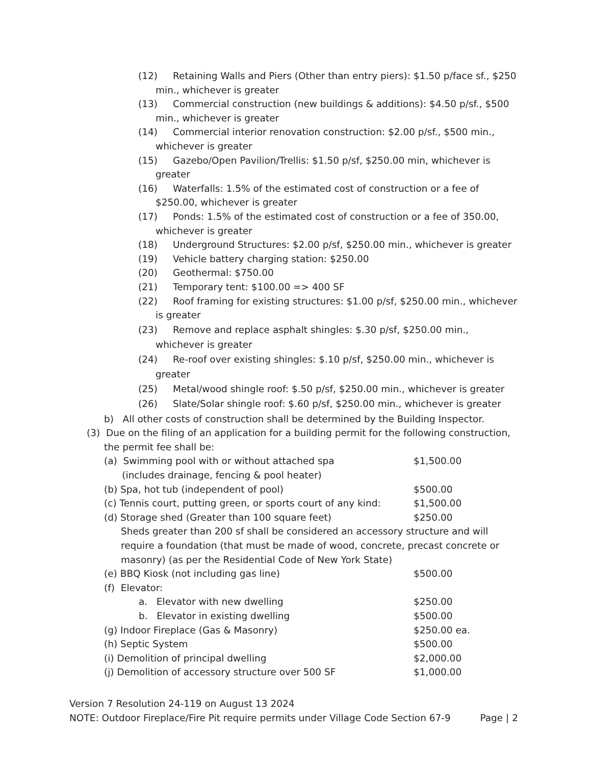(12) Retaining Walls and Piers (Other than entry piers): $1.50 p/face sf., $250 min., whichever is greater
(13) Commercial construction (new buildings & additions): $4.50 p/sf., $500 min., whichever is greater
(14) Commercial interior renovation construction: $2.00 p/sf., $500 min., whichever is greater
(15) Gazebo/Open Pavilion/Trellis: $1.50 p/sf, $250.00 min, whichever is greater
(16) Waterfalls: 1.5% of the estimated cost of construction or a fee of $250.00, whichever is greater
(17) Ponds: 1.5% of the estimated cost of construction or a fee of 350.00, whichever is greater
(18) Underground Structures: $2.00 p/sf, $250.00 min., whichever is greater
(19) Vehicle battery charging station: $250.00
(20) Geothermal: $750.00
(21) Temporary tent: $100.00 => 400 SF
(22) Roof framing for existing structures: $1.00 p/sf, $250.00 min., whichever is greater
(23) Remove and replace asphalt shingles: $.30 p/sf, $250.00 min., whichever is greater
(24) Re-roof over existing shingles: $.10 p/sf, $250.00 min., whichever is greater
(25) Metal/wood shingle roof: $.50 p/sf, $250.00 min., whichever is greater
(26) Slate/Solar shingle roof: $.60 p/sf, $250.00 min., whichever is greater
b) All other costs of construction shall be determined by the Building Inspector.
(3) Due on the filing of an application for a building permit for the following construction, the permit fee shall be:
(a) Swimming pool with or without attached spa
(includes drainage, fencing & pool heater) $1,500.00
(b) Spa, hot tub (independent of pool) $500.00
(c) Tennis court, putting green, or sports court of any kind: $1,500.00
(d) Storage shed (Greater than 100 square feet) $250.00
Sheds greater than 200 sf shall be considered an accessory structure and will require a foundation (that must be made of wood, concrete, precast concrete or masonry) (as per the Residential Code of New York State)
(e) BBQ Kiosk (not including gas line) $500.00
(f) Elevator:
a. Elevator with new dwelling $250.00
b. Elevator in existing dwelling $500.00
(g) Indoor Fireplace (Gas & Masonry) $250.00 ea.
(h) Septic System $500.00
(i) Demolition of principal dwelling $2,000.00
(j) Demolition of accessory structure over 500 SF $1,000.00
Version 7 Resolution 24-119 on August 13 2024
NOTE: Outdoor Fireplace/Fire Pit require permits under Village Code Section 67-9 Page | 2